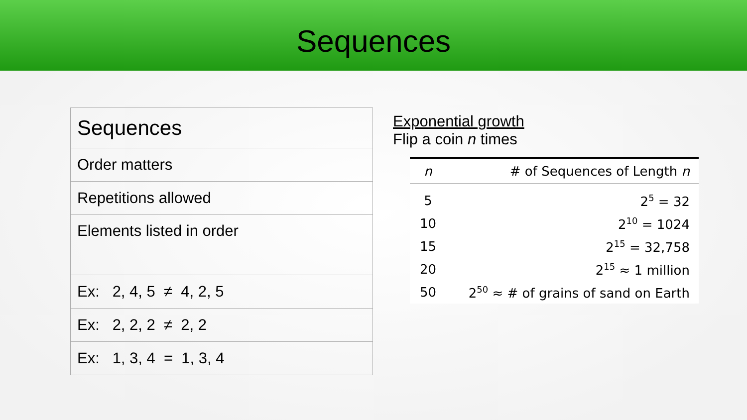Sequences
| Sequences |
| Order matters |
| Repetitions allowed |
| Elements listed in order |
| Ex: 2, 4, 5 ≠ 4, 2, 5 |
| Ex: 2, 2, 2 ≠ 2, 2 |
| Ex: 1, 3, 4 = 1, 3, 4 |
Exponential growth
Flip a coin n times
| n | # of Sequences of Length n |
| --- | --- |
| 5 | 2<sup>5</sup> = 32 |
| 10 | 2<sup>10</sup> = 1024 |
| 15 | 2<sup>15</sup> = 32,758 |
| 20 | 2<sup>15</sup> ≈ 1 million |
| 50 | 2<sup>50</sup> ≈ # of grains of sand on Earth |